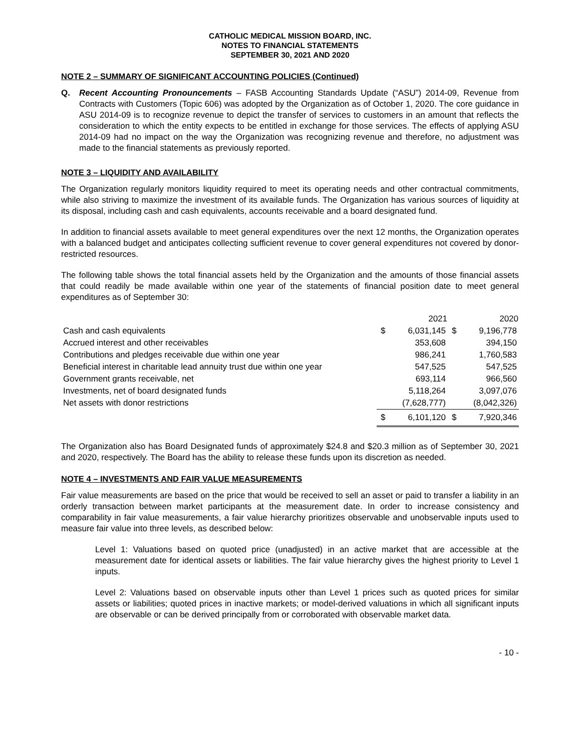CATHOLIC MEDICAL MISSION BOARD, INC.
NOTES TO FINANCIAL STATEMENTS
SEPTEMBER 30, 2021 AND 2020
NOTE 2 – SUMMARY OF SIGNIFICANT ACCOUNTING POLICIES (Continued)
Q. Recent Accounting Pronouncements – FASB Accounting Standards Update (“ASU”) 2014-09, Revenue from Contracts with Customers (Topic 606) was adopted by the Organization as of October 1, 2020. The core guidance in ASU 2014-09 is to recognize revenue to depict the transfer of services to customers in an amount that reflects the consideration to which the entity expects to be entitled in exchange for those services. The effects of applying ASU 2014-09 had no impact on the way the Organization was recognizing revenue and therefore, no adjustment was made to the financial statements as previously reported.
NOTE 3 – LIQUIDITY AND AVAILABILITY
The Organization regularly monitors liquidity required to meet its operating needs and other contractual commitments, while also striving to maximize the investment of its available funds. The Organization has various sources of liquidity at its disposal, including cash and cash equivalents, accounts receivable and a board designated fund.
In addition to financial assets available to meet general expenditures over the next 12 months, the Organization operates with a balanced budget and anticipates collecting sufficient revenue to cover general expenditures not covered by donor-restricted resources.
The following table shows the total financial assets held by the Organization and the amounts of those financial assets that could readily be made available within one year of the statements of financial position date to meet general expenditures as of September 30:
| | | 2021 | | 2020 |
| --- | --- | --- | --- | --- |
| Cash and cash equivalents | $ | 6,031,145 | $ | 9,196,778 |
| Accrued interest and other receivables | | 353,608 | | 394,150 |
| Contributions and pledges receivable due within one year | | 986,241 | | 1,760,583 |
| Beneficial interest in charitable lead annuity trust due within one year | | 547,525 | | 547,525 |
| Government grants receivable, net | | 693,114 | | 966,560 |
| Investments, net of board designated funds | | 5,118,264 | | 3,097,076 |
| Net assets with donor restrictions | | (7,628,777) | | (8,042,326) |
| | $ | 6,101,120 | $ | 7,920,346 |
The Organization also has Board Designated funds of approximately $24.8 and $20.3 million as of September 30, 2021 and 2020, respectively. The Board has the ability to release these funds upon its discretion as needed.
NOTE 4 – INVESTMENTS AND FAIR VALUE MEASUREMENTS
Fair value measurements are based on the price that would be received to sell an asset or paid to transfer a liability in an orderly transaction between market participants at the measurement date. In order to increase consistency and comparability in fair value measurements, a fair value hierarchy prioritizes observable and unobservable inputs used to measure fair value into three levels, as described below:
Level 1: Valuations based on quoted price (unadjusted) in an active market that are accessible at the measurement date for identical assets or liabilities. The fair value hierarchy gives the highest priority to Level 1 inputs.
Level 2: Valuations based on observable inputs other than Level 1 prices such as quoted prices for similar assets or liabilities; quoted prices in inactive markets; or model-derived valuations in which all significant inputs are observable or can be derived principally from or corroborated with observable market data.
- 10 -